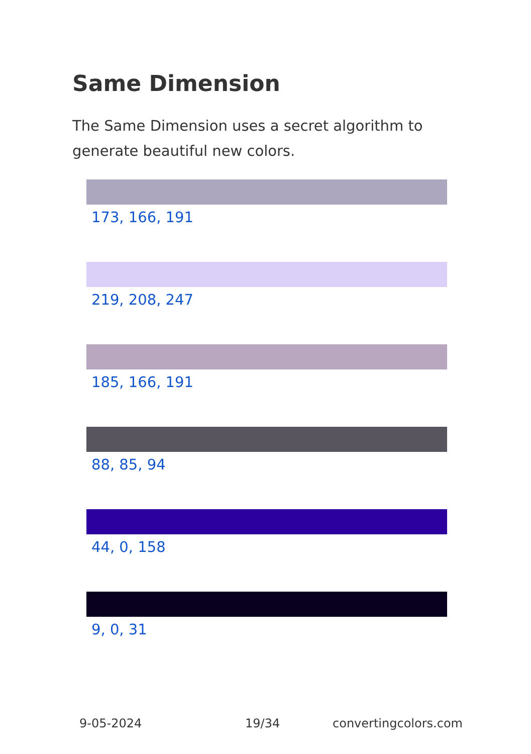Same Dimension
The Same Dimension uses a secret algorithm to generate beautiful new colors.
173, 166, 191
219, 208, 247
185, 166, 191
88, 85, 94
44, 0, 158
9, 0, 31
9-05-2024 19/34 convertingcolors.com